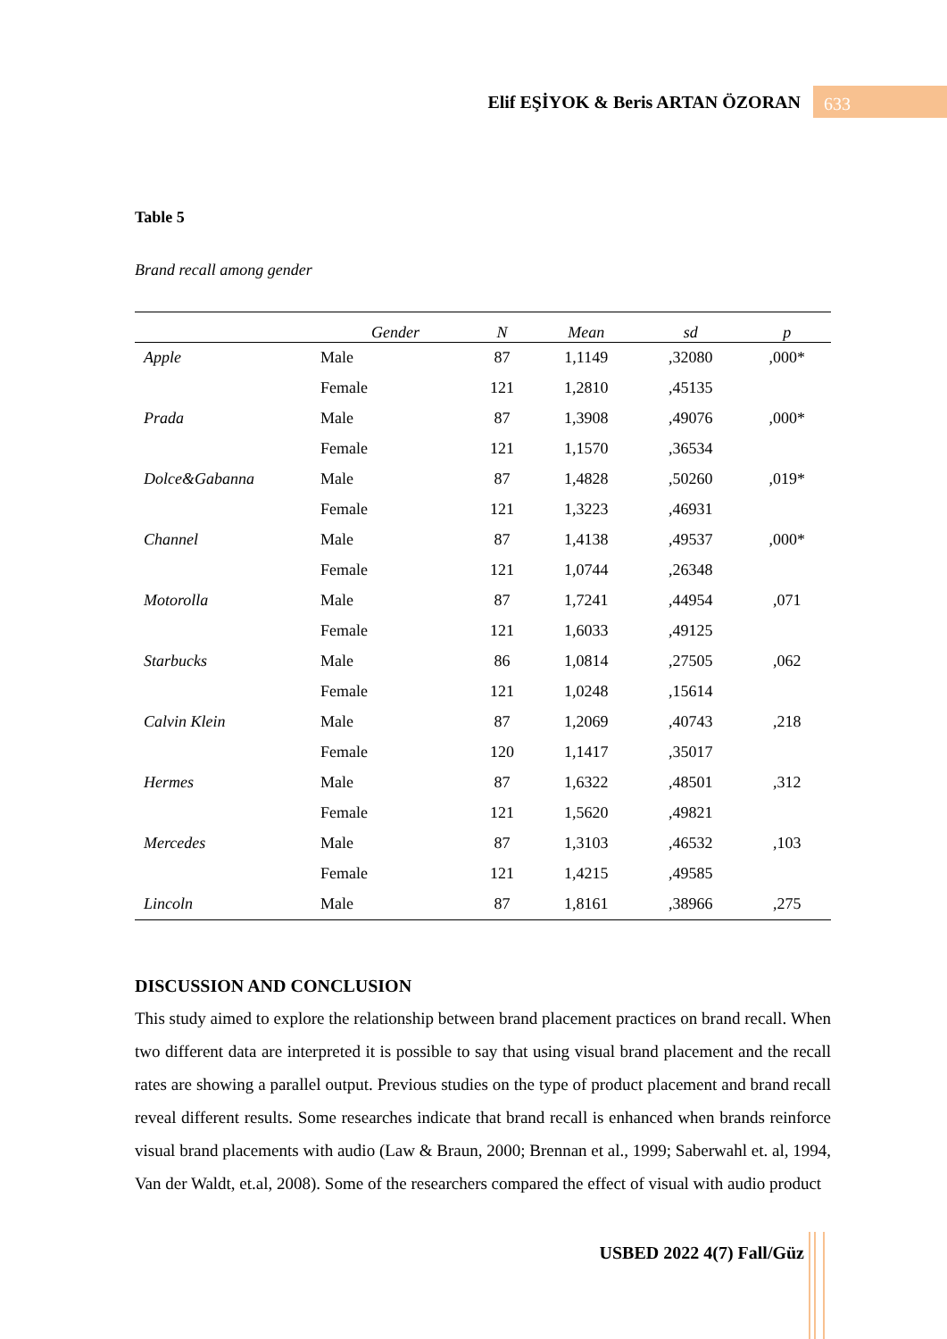Elif EŞİYOK & Beris ARTAN ÖZORAN 633
Table 5
Brand recall among gender
| | Gender | N | Mean | sd | p |
| --- | --- | --- | --- | --- | --- |
| Apple | Male | 87 | 1,1149 | ,32080 | ,000* |
| | Female | 121 | 1,2810 | ,45135 | |
| Prada | Male | 87 | 1,3908 | ,49076 | ,000* |
| | Female | 121 | 1,1570 | ,36534 | |
| Dolce&Gabanna | Male | 87 | 1,4828 | ,50260 | ,019* |
| | Female | 121 | 1,3223 | ,46931 | |
| Channel | Male | 87 | 1,4138 | ,49537 | ,000* |
| | Female | 121 | 1,0744 | ,26348 | |
| Motorolla | Male | 87 | 1,7241 | ,44954 | ,071 |
| | Female | 121 | 1,6033 | ,49125 | |
| Starbucks | Male | 86 | 1,0814 | ,27505 | ,062 |
| | Female | 121 | 1,0248 | ,15614 | |
| Calvin Klein | Male | 87 | 1,2069 | ,40743 | ,218 |
| | Female | 120 | 1,1417 | ,35017 | |
| Hermes | Male | 87 | 1,6322 | ,48501 | ,312 |
| | Female | 121 | 1,5620 | ,49821 | |
| Mercedes | Male | 87 | 1,3103 | ,46532 | ,103 |
| | Female | 121 | 1,4215 | ,49585 | |
| Lincoln | Male | 87 | 1,8161 | ,38966 | ,275 |
DISCUSSION AND CONCLUSION
This study aimed to explore the relationship between brand placement practices on brand recall. When two different data are interpreted it is possible to say that using visual brand placement and the recall rates are showing a parallel output. Previous studies on the type of product placement and brand recall reveal different results. Some researches indicate that brand recall is enhanced when brands reinforce visual brand placements with audio (Law & Braun, 2000; Brennan et al., 1999; Saberwahl et. al, 1994, Van der Waldt, et.al, 2008). Some of the researchers compared the effect of visual with audio product
USBED 2022 4(7) Fall/Güz